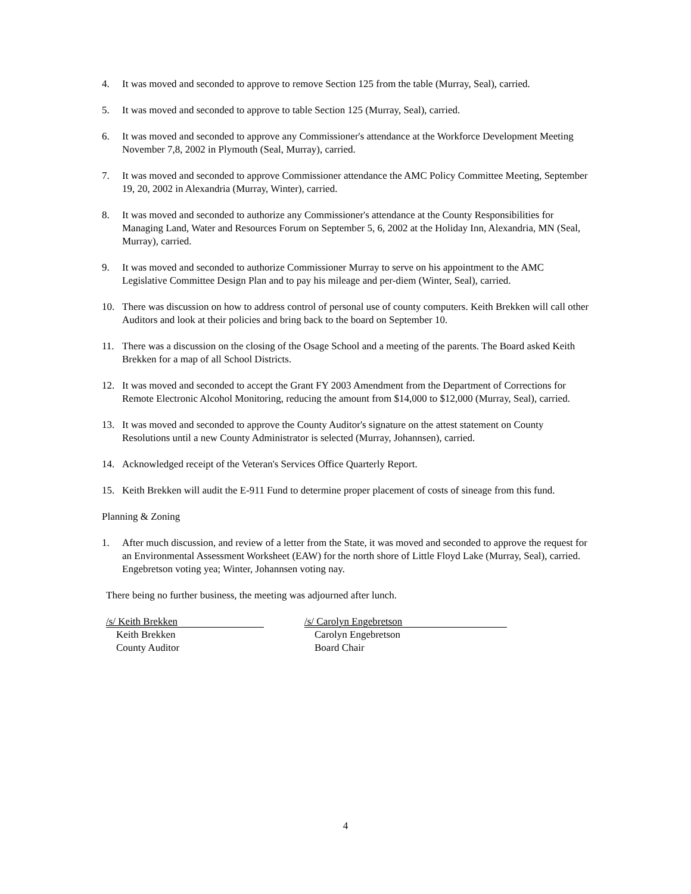4. It was moved and seconded to approve to remove Section 125 from the table (Murray, Seal), carried.
5. It was moved and seconded to approve to table Section 125 (Murray, Seal), carried.
6. It was moved and seconded to approve any Commissioner's attendance at the Workforce Development Meeting November 7,8, 2002 in Plymouth (Seal, Murray), carried.
7. It was moved and seconded to approve Commissioner attendance the AMC Policy Committee Meeting, September 19, 20, 2002 in Alexandria (Murray, Winter), carried.
8. It was moved and seconded to authorize any Commissioner's attendance at the County Responsibilities for Managing Land, Water and Resources Forum on September 5, 6, 2002 at the Holiday Inn, Alexandria, MN (Seal, Murray), carried.
9. It was moved and seconded to authorize Commissioner Murray to serve on his appointment to the AMC Legislative Committee Design Plan and to pay his mileage and per-diem (Winter, Seal), carried.
10. There was discussion on how to address control of personal use of county computers. Keith Brekken will call other Auditors and look at their policies and bring back to the board on September 10.
11. There was a discussion on the closing of the Osage School and a meeting of the parents. The Board asked Keith Brekken for a map of all School Districts.
12. It was moved and seconded to accept the Grant FY 2003 Amendment from the Department of Corrections for Remote Electronic Alcohol Monitoring, reducing the amount from $14,000 to $12,000 (Murray, Seal), carried.
13. It was moved and seconded to approve the County Auditor's signature on the attest statement on County Resolutions until a new County Administrator is selected (Murray, Johannsen), carried.
14. Acknowledged receipt of the Veteran's Services Office Quarterly Report.
15. Keith Brekken will audit the E-911 Fund to determine proper placement of costs of sineage from this fund.
Planning & Zoning
1. After much discussion, and review of a letter from the State, it was moved and seconded to approve the request for an Environmental Assessment Worksheet (EAW) for the north shore of Little Floyd Lake (Murray, Seal), carried. Engebretson voting yea; Winter, Johannsen voting nay.
There being no further business, the meeting was adjourned after lunch.
/s/ Keith Brekken
Keith Brekken
County Auditor
/s/ Carolyn Engebretson
Carolyn Engebretson
Board Chair
4